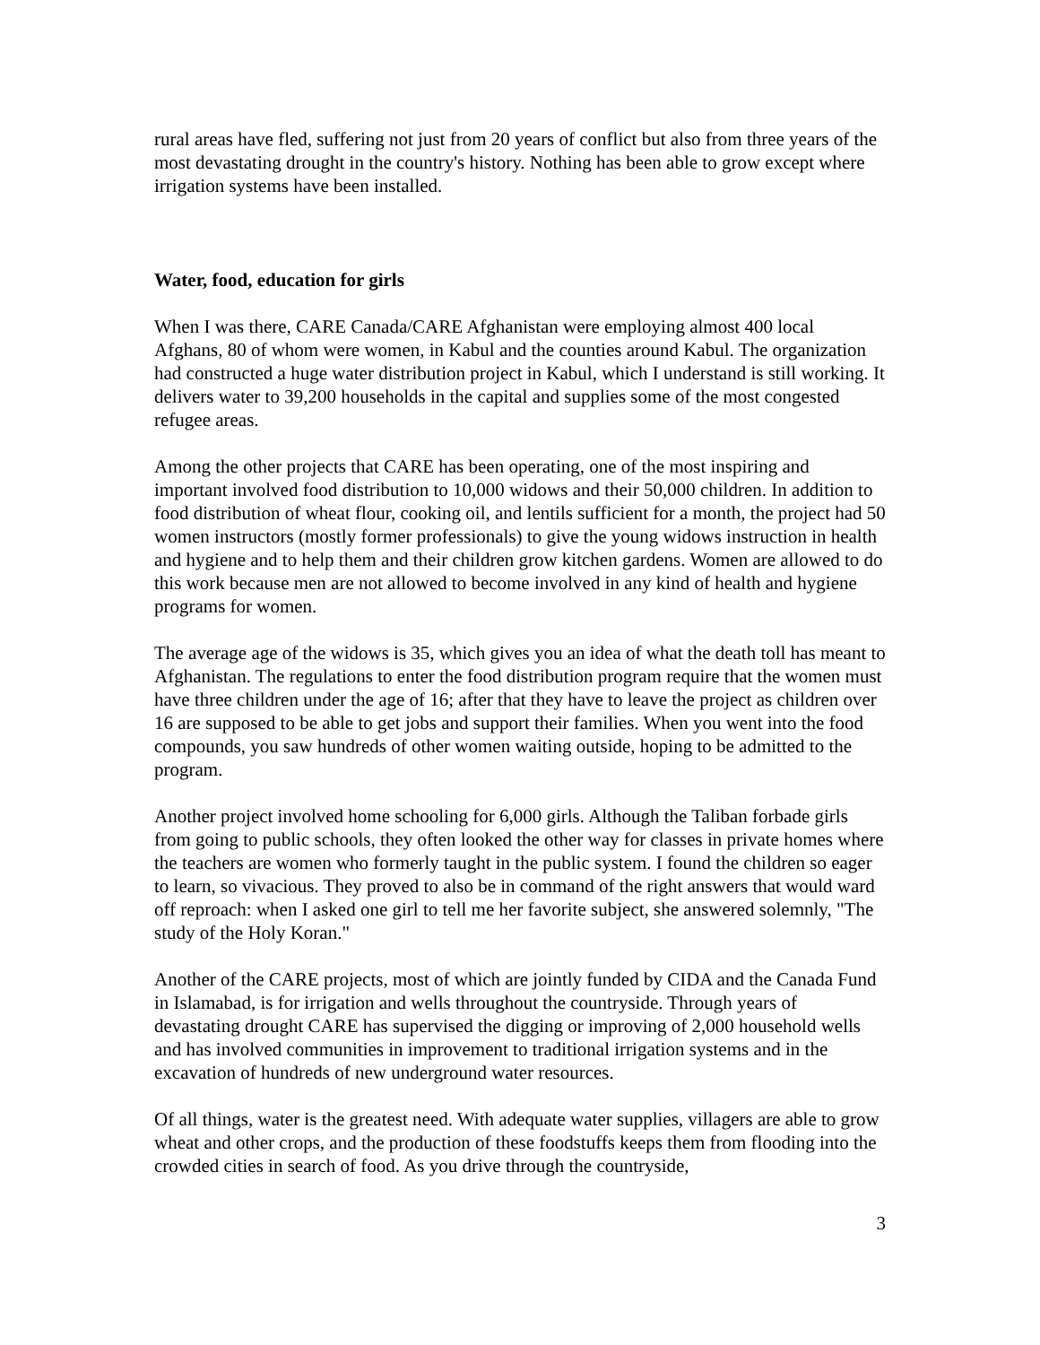rural areas have fled, suffering not just from 20 years of conflict but also from three years of the most devastating drought in the country's history. Nothing has been able to grow except where irrigation systems have been installed.
Water, food, education for girls
When I was there, CARE Canada/CARE Afghanistan were employing almost 400 local Afghans, 80 of whom were women, in Kabul and the counties around Kabul. The organization had constructed a huge water distribution project in Kabul, which I understand is still working. It delivers water to 39,200 households in the capital and supplies some of the most congested refugee areas.
Among the other projects that CARE has been operating, one of the most inspiring and important involved food distribution to 10,000 widows and their 50,000 children. In addition to food distribution of wheat flour, cooking oil, and lentils sufficient for a month, the project had 50 women instructors (mostly former professionals) to give the young widows instruction in health and hygiene and to help them and their children grow kitchen gardens. Women are allowed to do this work because men are not allowed to become involved in any kind of health and hygiene programs for women.
The average age of the widows is 35, which gives you an idea of what the death toll has meant to Afghanistan. The regulations to enter the food distribution program require that the women must have three children under the age of 16; after that they have to leave the project as children over 16 are supposed to be able to get jobs and support their families. When you went into the food compounds, you saw hundreds of other women waiting outside, hoping to be admitted to the program.
Another project involved home schooling for 6,000 girls. Although the Taliban forbade girls from going to public schools, they often looked the other way for classes in private homes where the teachers are women who formerly taught in the public system. I found the children so eager to learn, so vivacious. They proved to also be in command of the right answers that would ward off reproach: when I asked one girl to tell me her favorite subject, she answered solemnly, "The study of the Holy Koran."
Another of the CARE projects, most of which are jointly funded by CIDA and the Canada Fund in Islamabad, is for irrigation and wells throughout the countryside. Through years of devastating drought CARE has supervised the digging or improving of 2,000 household wells and has involved communities in improvement to traditional irrigation systems and in the excavation of hundreds of new underground water resources.
Of all things, water is the greatest need. With adequate water supplies, villagers are able to grow wheat and other crops, and the production of these foodstuffs keeps them from flooding into the crowded cities in search of food. As you drive through the countryside,
3